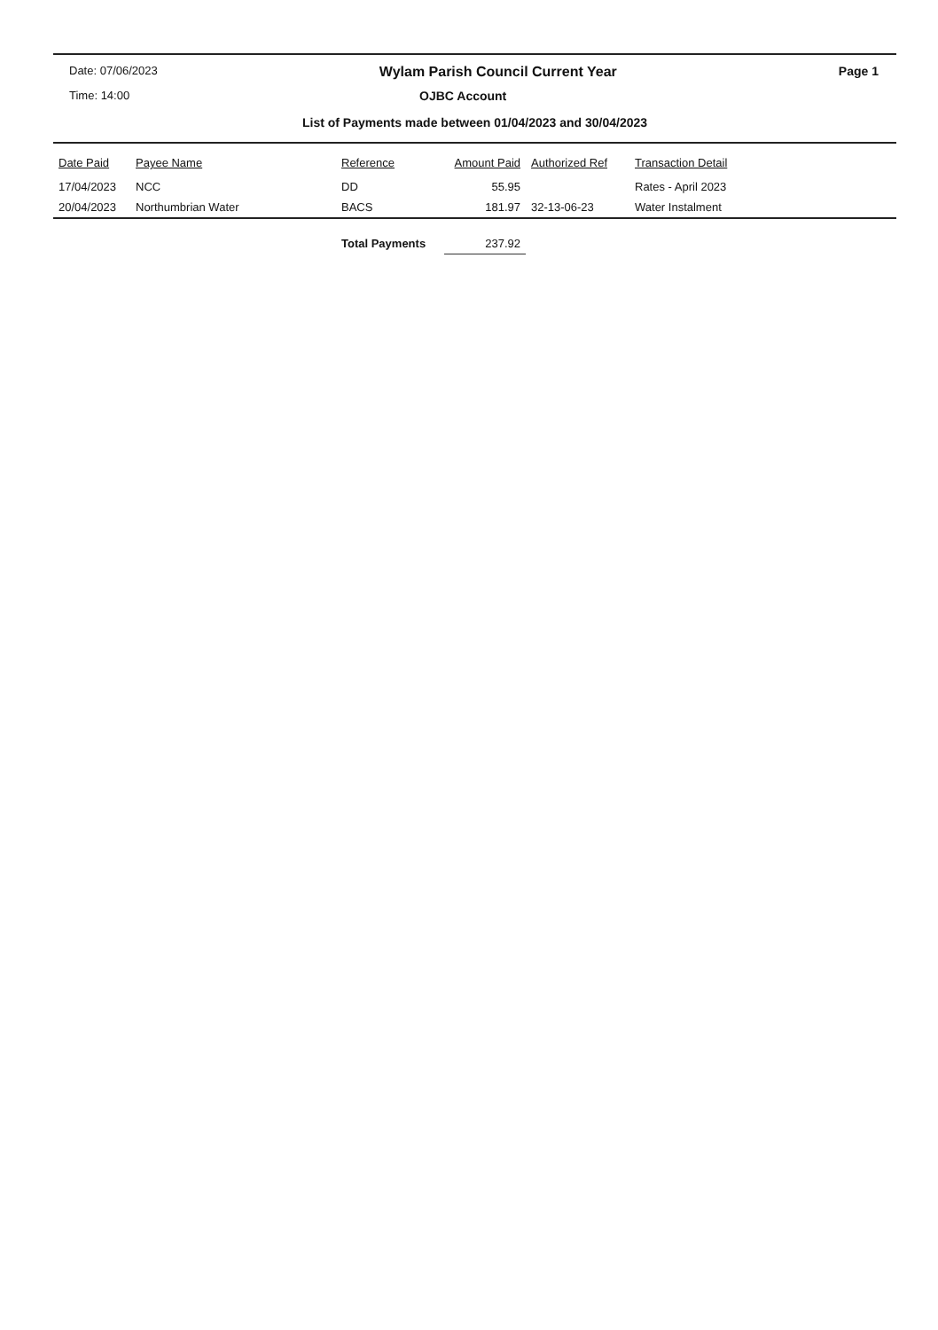Date: 07/06/2023 Wylam Parish Council Current Year Page 1
Time: 14:00 OJBC Account
List of Payments made between 01/04/2023 and 30/04/2023
| Date Paid | Payee Name | Reference | Amount Paid | Authorized Ref | Transaction Detail |
| --- | --- | --- | --- | --- | --- |
| 17/04/2023 | NCC | DD | 55.95 | | Rates - April 2023 |
| 20/04/2023 | Northumbrian Water | BACS | 181.97 | 32-13-06-23 | Water Instalment |
| | | Total Payments | 237.92 | | |